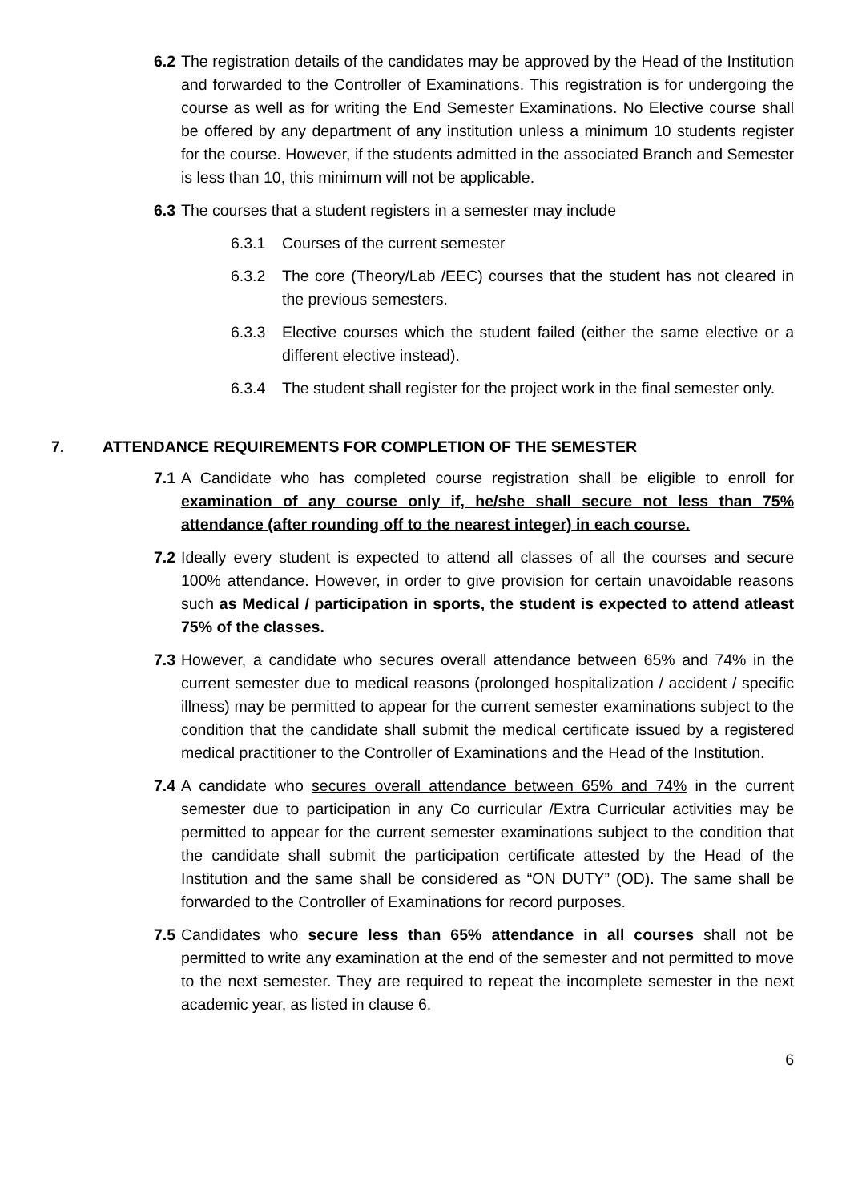6.2
The registration details of the candidates may be approved by the Head of the Institution and forwarded to the Controller of Examinations. This registration is for undergoing the course as well as for writing the End Semester Examinations. No Elective course shall be offered by any department of any institution unless a minimum 10 students register for the course. However, if the students admitted in the associated Branch and Semester is less than 10, this minimum will not be applicable.
6.3
The courses that a student registers in a semester may include
6.3.1 Courses of the current semester
6.3.2 The core (Theory/Lab /EEC) courses that the student has not cleared in the previous semesters.
6.3.3 Elective courses which the student failed (either the same elective or a different elective instead).
6.3.4 The student shall register for the project work in the final semester only.
7. ATTENDANCE REQUIREMENTS FOR COMPLETION OF THE SEMESTER
7.1
A Candidate who has completed course registration shall be eligible to enroll for examination of any course only if, he/she shall secure not less than 75% attendance (after rounding off to the nearest integer) in each course.
7.2
Ideally every student is expected to attend all classes of all the courses and secure 100% attendance. However, in order to give provision for certain unavoidable reasons such as Medical / participation in sports, the student is expected to attend atleast 75% of the classes.
7.3
However, a candidate who secures overall attendance between 65% and 74% in the current semester due to medical reasons (prolonged hospitalization / accident / specific illness) may be permitted to appear for the current semester examinations subject to the condition that the candidate shall submit the medical certificate issued by a registered medical practitioner to the Controller of Examinations and the Head of the Institution.
7.4
A candidate who secures overall attendance between 65% and 74% in the current semester due to participation in any Co curricular /Extra Curricular activities may be permitted to appear for the current semester examinations subject to the condition that the candidate shall submit the participation certificate attested by the Head of the Institution and the same shall be considered as “ON DUTY” (OD). The same shall be forwarded to the Controller of Examinations for record purposes.
7.5
Candidates who secure less than 65% attendance in all courses shall not be permitted to write any examination at the end of the semester and not permitted to move to the next semester. They are required to repeat the incomplete semester in the next academic year, as listed in clause 6.
6